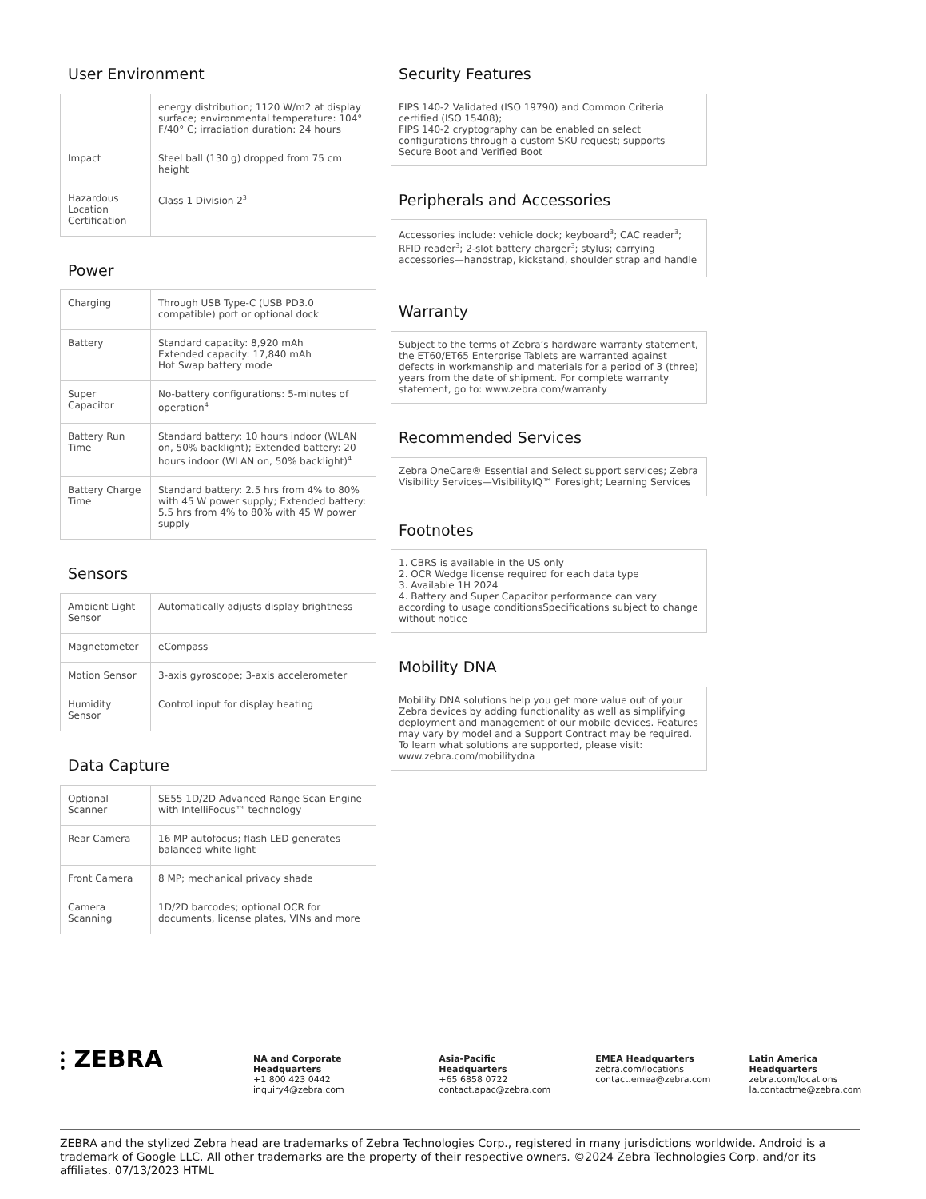User Environment
| | energy distribution; 1120 W/m2 at display surface; environmental temperature: 104° F/40° C; irradiation duration: 24 hours |
| Impact | Steel ball (130 g) dropped from 75 cm height |
| Hazardous Location Certification | Class 1 Division 2<sup>3</sup> |
Power
| Charging | Through USB Type-C (USB PD3.0 compatible) port or optional dock |
| Battery | Standard capacity: 8,920 mAh Extended capacity: 17,840 mAh Hot Swap battery mode |
| Super Capacitor | No-battery configurations: 5-minutes of operation<sup>4</sup> |
| Battery Run Time | Standard battery: 10 hours indoor (WLAN on, 50% backlight); Extended battery: 20 hours indoor (WLAN on, 50% backlight)<sup>4</sup> |
| Battery Charge Time | Standard battery: 2.5 hrs from 4% to 80% with 45 W power supply; Extended battery: 5.5 hrs from 4% to 80% with 45 W power supply |
Sensors
| Ambient Light Sensor | Automatically adjusts display brightness |
| Magnetometer | eCompass |
| Motion Sensor | 3-axis gyroscope; 3-axis accelerometer |
| Humidity Sensor | Control input for display heating |
Data Capture
| Optional Scanner | SE55 1D/2D Advanced Range Scan Engine with IntelliFocus™ technology |
| Rear Camera | 16 MP autofocus; flash LED generates balanced white light |
| Front Camera | 8 MP; mechanical privacy shade |
| Camera Scanning | 1D/2D barcodes; optional OCR for documents, license plates, VINs and more |
Security Features
FIPS 140-2 Validated (ISO 19790) and Common Criteria certified (ISO 15408);
FIPS 140-2 cryptography can be enabled on select configurations through a custom SKU request; supports Secure Boot and Verified Boot
Peripherals and Accessories
Accessories include: vehicle dock; keyboard<sup>3</sup>; CAC reader<sup>3</sup>; RFID reader<sup>3</sup>; 2-slot battery charger<sup>3</sup>; stylus; carrying accessories—handstrap, kickstand, shoulder strap and handle
Warranty
Subject to the terms of Zebra’s hardware warranty statement, the ET60/ET65 Enterprise Tablets are warranted against defects in workmanship and materials for a period of 3 (three) years from the date of shipment. For complete warranty statement, go to: www.zebra.com/warranty
Recommended Services
Zebra OneCare® Essential and Select support services; Zebra Visibility Services—VisibilityIQ™ Foresight; Learning Services
Footnotes
1. CBRS is available in the US only
2. OCR Wedge license required for each data type
3. Available 1H 2024
4. Battery and Super Capacitor performance can vary according to usage conditionsSpecifications subject to change without notice
Mobility DNA
Mobility DNA solutions help you get more value out of your Zebra devices by adding functionality as well as simplifying deployment and management of our mobile devices. Features may vary by model and a Support Contract may be required. To learn what solutions are supported, please visit:
www.zebra.com/mobilitydna
⫶ ZEBRA
NA and Corporate Headquarters
+1 800 423 0442
inquiry4@zebra.com
Asia-Pacific Headquarters
+65 6858 0722
contact.apac@zebra.com
EMEA Headquarters
zebra.com/locations
contact.emea@zebra.com
Latin America Headquarters
zebra.com/locations
la.contactme@zebra.com
ZEBRA and the stylized Zebra head are trademarks of Zebra Technologies Corp., registered in many jurisdictions worldwide. Android is a trademark of Google LLC. All other trademarks are the property of their respective owners. ©2024 Zebra Technologies Corp. and/or its affiliates. 07/13/2023 HTML